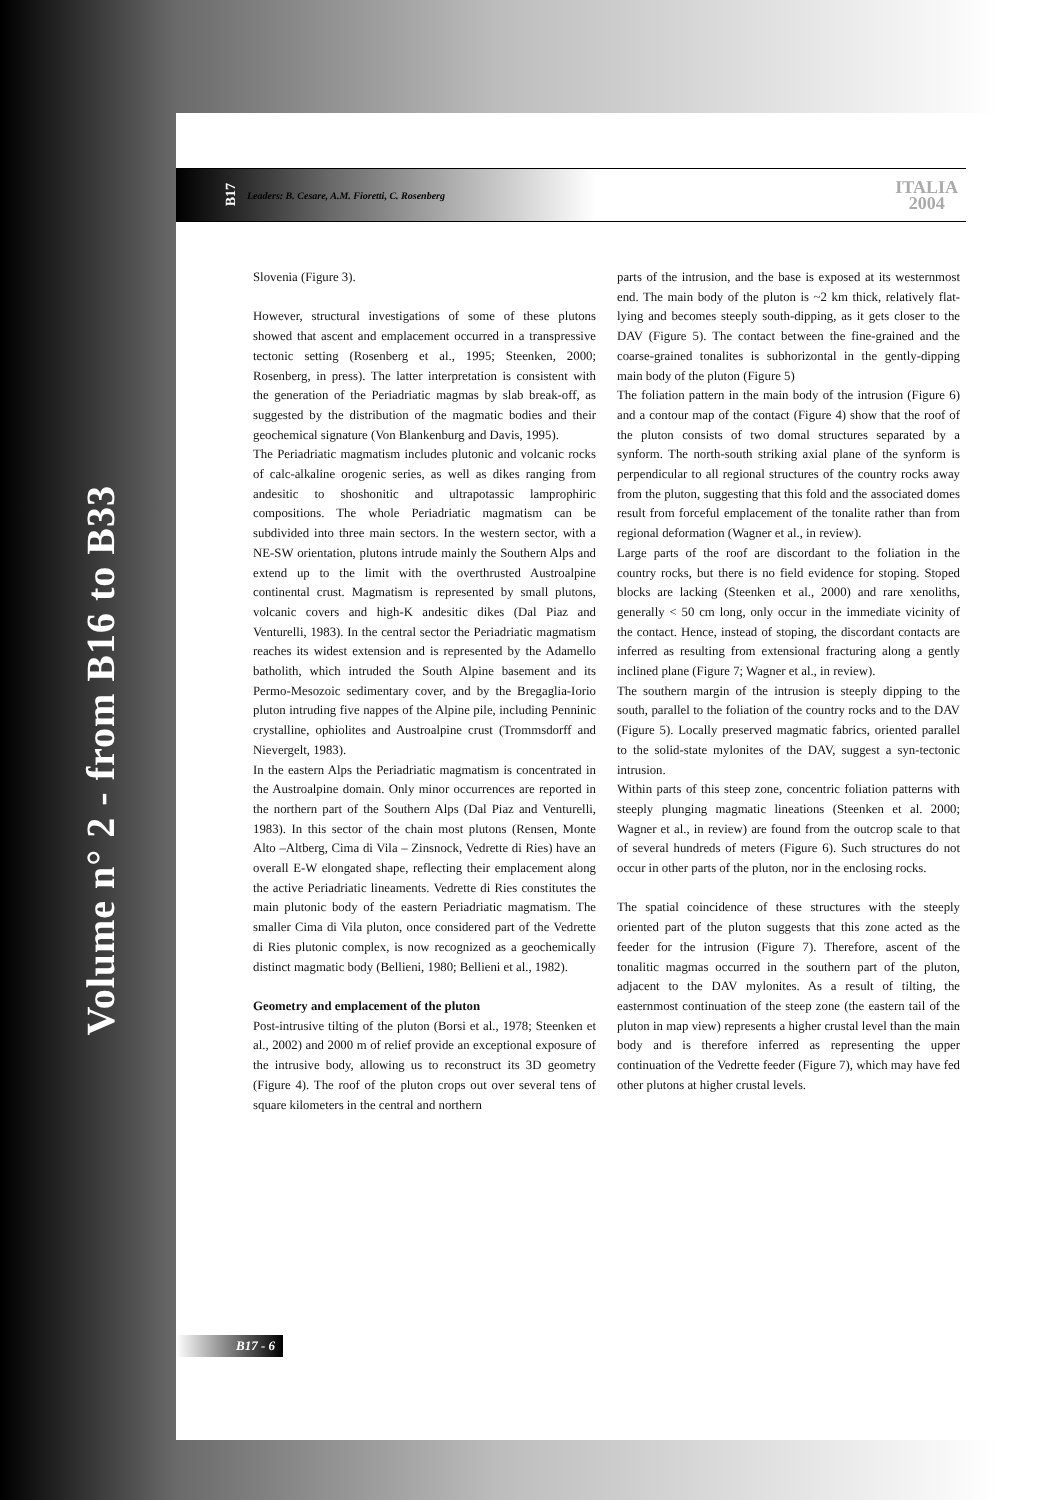Volume n° 2 - from B16 to B33
B17 Leaders: B. Cesare, A.M. Fioretti, C. Rosenberg ITALIA
2004
Slovenia (Figure 3).
However, structural investigations of some of these plutons showed that ascent and emplacement occurred in a transpressive tectonic setting (Rosenberg et al., 1995; Steenken, 2000; Rosenberg, in press). The latter interpretation is consistent with the generation of the Periadriatic magmas by slab break-off, as suggested by the distribution of the magmatic bodies and their geochemical signature (Von Blankenburg and Davis, 1995).
The Periadriatic magmatism includes plutonic and volcanic rocks of calc-alkaline orogenic series, as well as dikes ranging from andesitic to shoshonitic and ultrapotassic lamprophiric compositions. The whole Periadriatic magmatism can be subdivided into three main sectors. In the western sector, with a NE-SW orientation, plutons intrude mainly the Southern Alps and extend up to the limit with the overthrusted Austroalpine continental crust. Magmatism is represented by small plutons, volcanic covers and high-K andesitic dikes (Dal Piaz and Venturelli, 1983). In the central sector the Periadriatic magmatism reaches its widest extension and is represented by the Adamello batholith, which intruded the South Alpine basement and its Permo-Mesozoic sedimentary cover, and by the Bregaglia-Iorio pluton intruding five nappes of the Alpine pile, including Penninic crystalline, ophiolites and Austroalpine crust (Trommsdorff and Nievergelt, 1983).
In the eastern Alps the Periadriatic magmatism is concentrated in the Austroalpine domain. Only minor occurrences are reported in the northern part of the Southern Alps (Dal Piaz and Venturelli, 1983). In this sector of the chain most plutons (Rensen, Monte Alto –Altberg, Cima di Vila – Zinsnock, Vedrette di Ries) have an overall E-W elongated shape, reflecting their emplacement along the active Periadriatic lineaments. Vedrette di Ries constitutes the main plutonic body of the eastern Periadriatic magmatism. The smaller Cima di Vila pluton, once considered part of the Vedrette di Ries plutonic complex, is now recognized as a geochemically distinct magmatic body (Bellieni, 1980; Bellieni et al., 1982).
Geometry and emplacement of the pluton
Post-intrusive tilting of the pluton (Borsi et al., 1978; Steenken et al., 2002) and 2000 m of relief provide an exceptional exposure of the intrusive body, allowing us to reconstruct its 3D geometry (Figure 4). The roof of the pluton crops out over several tens of square kilometers in the central and northern
parts of the intrusion, and the base is exposed at its westernmost end. The main body of the pluton is ~2 km thick, relatively flat-lying and becomes steeply south-dipping, as it gets closer to the DAV (Figure 5). The contact between the fine-grained and the coarse-grained tonalites is subhorizontal in the gently-dipping main body of the pluton (Figure 5)
The foliation pattern in the main body of the intrusion (Figure 6) and a contour map of the contact (Figure 4) show that the roof of the pluton consists of two domal structures separated by a synform. The north-south striking axial plane of the synform is perpendicular to all regional structures of the country rocks away from the pluton, suggesting that this fold and the associated domes result from forceful emplacement of the tonalite rather than from regional deformation (Wagner et al., in review).
Large parts of the roof are discordant to the foliation in the country rocks, but there is no field evidence for stoping. Stoped blocks are lacking (Steenken et al., 2000) and rare xenoliths, generally < 50 cm long, only occur in the immediate vicinity of the contact. Hence, instead of stoping, the discordant contacts are inferred as resulting from extensional fracturing along a gently inclined plane (Figure 7; Wagner et al., in review).
The southern margin of the intrusion is steeply dipping to the south, parallel to the foliation of the country rocks and to the DAV (Figure 5). Locally preserved magmatic fabrics, oriented parallel to the solid-state mylonites of the DAV, suggest a syn-tectonic intrusion.
Within parts of this steep zone, concentric foliation patterns with steeply plunging magmatic lineations (Steenken et al. 2000; Wagner et al., in review) are found from the outcrop scale to that of several hundreds of meters (Figure 6). Such structures do not occur in other parts of the pluton, nor in the enclosing rocks.
The spatial coincidence of these structures with the steeply oriented part of the pluton suggests that this zone acted as the feeder for the intrusion (Figure 7). Therefore, ascent of the tonalitic magmas occurred in the southern part of the pluton, adjacent to the DAV mylonites. As a result of tilting, the easternmost continuation of the steep zone (the eastern tail of the pluton in map view) represents a higher crustal level than the main body and is therefore inferred as representing the upper continuation of the Vedrette feeder (Figure 7), which may have fed other plutons at higher crustal levels.
B17 - 6